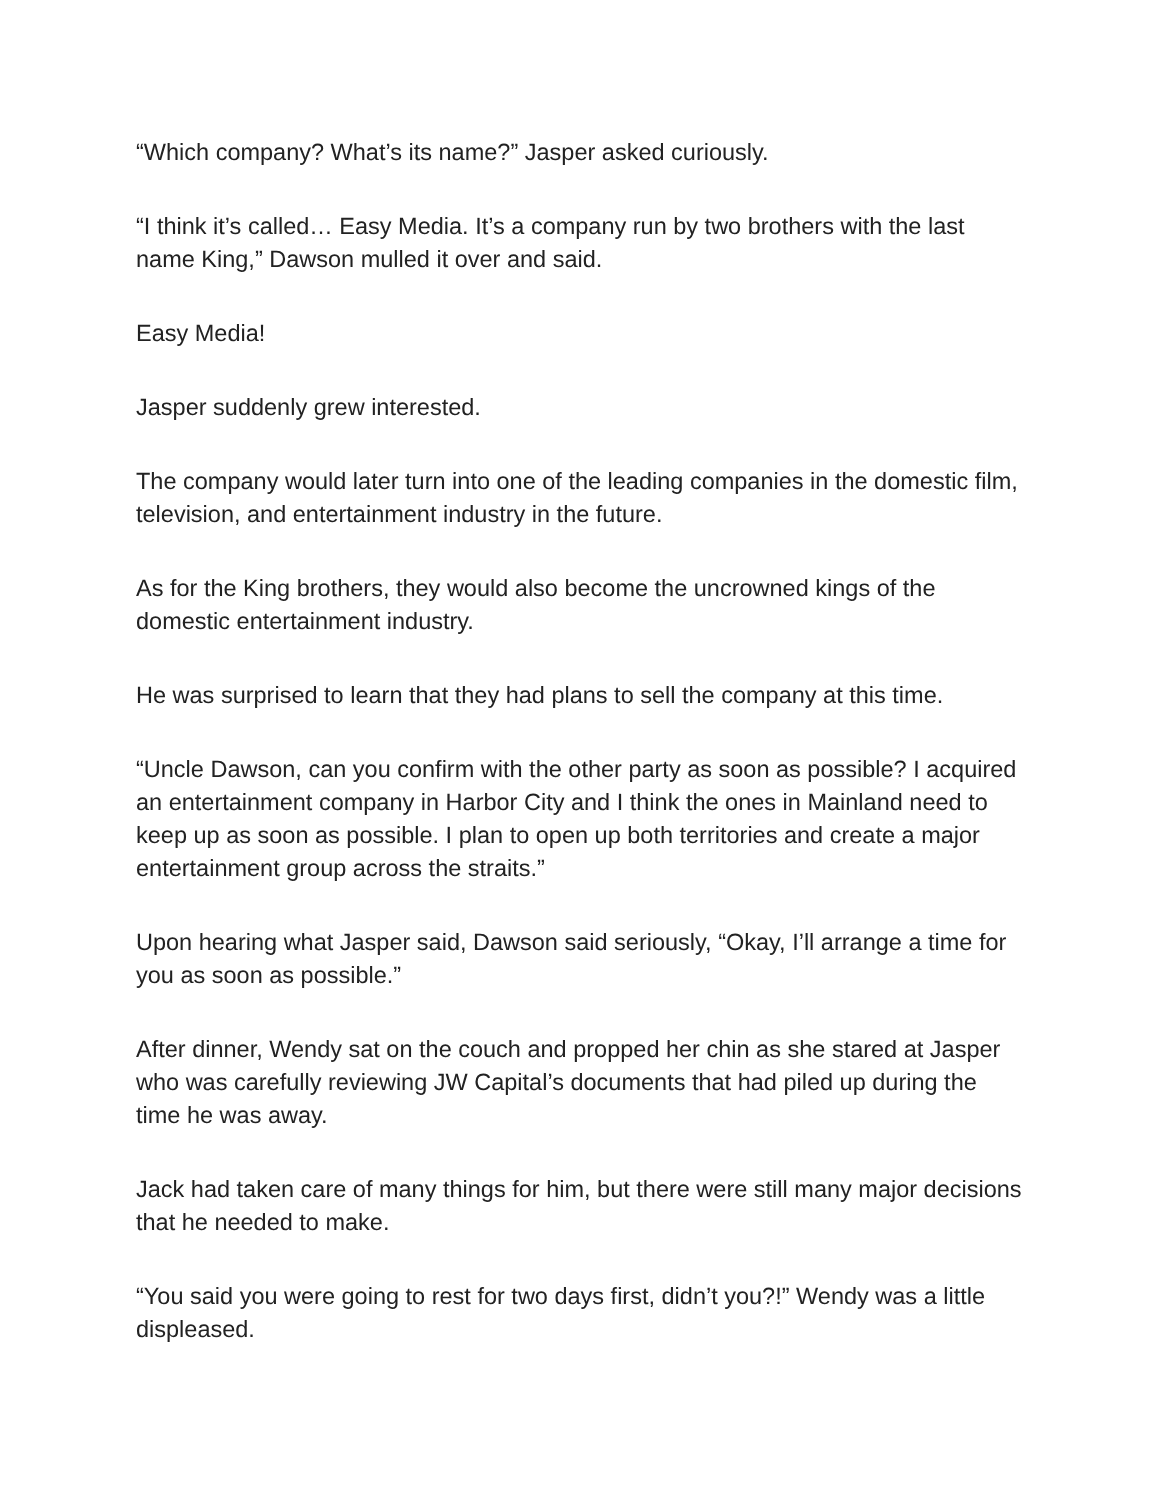“Which company? What’s its name?” Jasper asked curiously.
“I think it’s called… Easy Media. It’s a company run by two brothers with the last name King,” Dawson mulled it over and said.
Easy Media!
Jasper suddenly grew interested.
The company would later turn into one of the leading companies in the domestic film, television, and entertainment industry in the future.
As for the King brothers, they would also become the uncrowned kings of the domestic entertainment industry.
He was surprised to learn that they had plans to sell the company at this time.
“Uncle Dawson, can you confirm with the other party as soon as possible? I acquired an entertainment company in Harbor City and I think the ones in Mainland need to keep up as soon as possible. I plan to open up both territories and create a major entertainment group across the straits.”
Upon hearing what Jasper said, Dawson said seriously, “Okay, I’ll arrange a time for you as soon as possible.”
After dinner, Wendy sat on the couch and propped her chin as she stared at Jasper who was carefully reviewing JW Capital’s documents that had piled up during the time he was away.
Jack had taken care of many things for him, but there were still many major decisions that he needed to make.
“You said you were going to rest for two days first, didn’t you?!” Wendy was a little displeased.